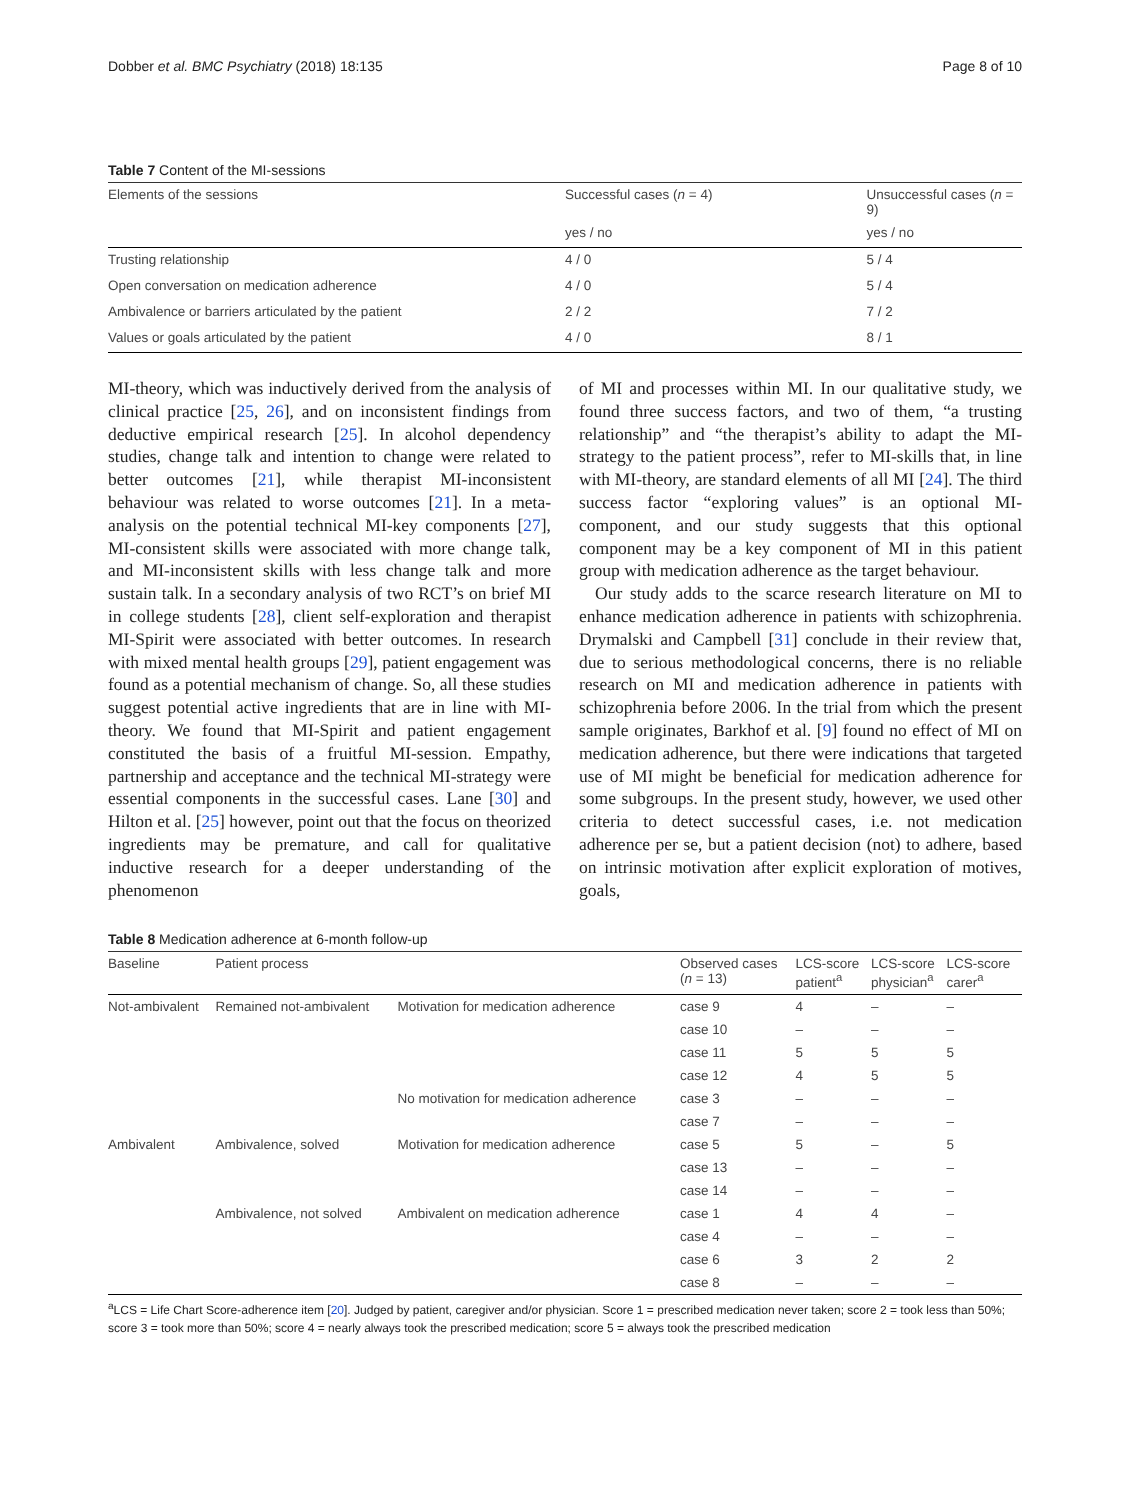Dobber et al. BMC Psychiatry (2018) 18:135 Page 8 of 10
Table 7 Content of the MI-sessions
| Elements of the sessions | Successful cases ( n = 4) | Unsuccessful cases ( n = 9) |
| --- | --- | --- |
| | yes / no | yes / no |
| Trusting relationship | 4 / 0 | 5 / 4 |
| Open conversation on medication adherence | 4 / 0 | 5 / 4 |
| Ambivalence or barriers articulated by the patient | 2 / 2 | 7 / 2 |
| Values or goals articulated by the patient | 4 / 0 | 8 / 1 |
MI-theory, which was inductively derived from the analysis of clinical practice [25, 26], and on inconsistent findings from deductive empirical research [25]. In alcohol dependency studies, change talk and intention to change were related to better outcomes [21], while therapist MI-inconsistent behaviour was related to worse outcomes [21]. In a meta-analysis on the potential technical MI-key components [27], MI-consistent skills were associated with more change talk, and MI-inconsistent skills with less change talk and more sustain talk. In a secondary analysis of two RCT’s on brief MI in college students [28], client self-exploration and therapist MI-Spirit were associated with better outcomes. In research with mixed mental health groups [29], patient engagement was found as a potential mechanism of change. So, all these studies suggest potential active ingredients that are in line with MI-theory. We found that MI-Spirit and patient engagement constituted the basis of a fruitful MI-session. Empathy, partnership and acceptance and the technical MI-strategy were essential components in the successful cases. Lane [30] and Hilton et al. [25] however, point out that the focus on theorized ingredients may be premature, and call for qualitative inductive research for a deeper understanding of the phenomenon
of MI and processes within MI. In our qualitative study, we found three success factors, and two of them, “a trusting relationship” and “the therapist’s ability to adapt the MI-strategy to the patient process”, refer to MI-skills that, in line with MI-theory, are standard elements of all MI [24]. The third success factor “exploring values” is an optional MI-component, and our study suggests that this optional component may be a key component of MI in this patient group with medication adherence as the target behaviour.
Our study adds to the scarce research literature on MI to enhance medication adherence in patients with schizophrenia. Drymalski and Campbell [31] conclude in their review that, due to serious methodological concerns, there is no reliable research on MI and medication adherence in patients with schizophrenia before 2006. In the trial from which the present sample originates, Barkhof et al. [9] found no effect of MI on medication adherence, but there were indications that targeted use of MI might be beneficial for medication adherence for some subgroups. In the present study, however, we used other criteria to detect successful cases, i.e. not medication adherence per se, but a patient decision (not) to adhere, based on intrinsic motivation after explicit exploration of motives, goals,
Table 8 Medication adherence at 6-month follow-up
| Baseline | Patient process | | Observed cases ( n = 13) | LCS-score patient<sup>a</sup> | LCS-score physician<sup>a</sup> | LCS-score carer<sup>a</sup> |
| --- | --- | --- | --- | --- | --- | --- |
| Not-ambivalent | Remained not-ambivalent | Motivation for medication adherence | case 9 | 4 | – | – |
| | | | case 10 | – | – | – |
| | | | case 11 | 5 | 5 | 5 |
| | | | case 12 | 4 | 5 | 5 |
| | | No motivation for medication adherence | case 3 | – | – | – |
| | | | case 7 | – | – | – |
| Ambivalent | Ambivalence, solved | Motivation for medication adherence | case 5 | 5 | – | 5 |
| | | | case 13 | – | – | – |
| | | | case 14 | – | – | – |
| | Ambivalence, not solved | Ambivalent on medication adherence | case 1 | 4 | 4 | – |
| | | | case 4 | – | – | – |
| | | | case 6 | 3 | 2 | 2 |
| | | | case 8 | – | – | – |
<sup>a</sup> LCS = Life Chart Score-adherence item [20]. Judged by patient, caregiver and/or physician. Score 1 = prescribed medication never taken; score 2 = took less than 50%; score 3 = took more than 50%; score 4 = nearly always took the prescribed medication; score 5 = always took the prescribed medication